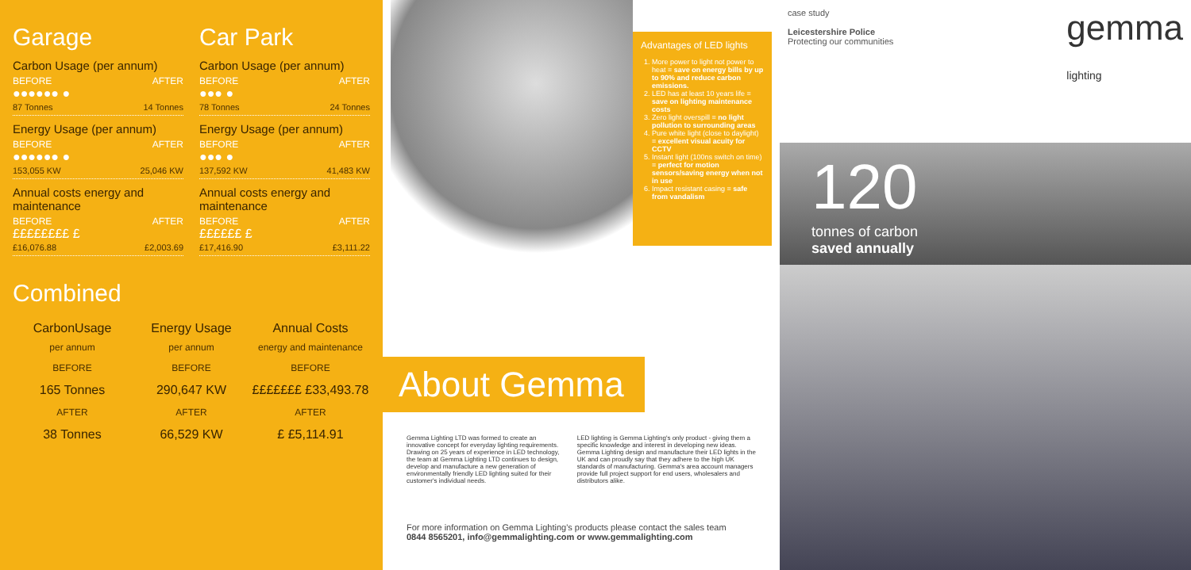Garage
Carbon Usage (per annum)
BEFORE AFTER
●●●●●● ●
87 Tonnes 14 Tonnes
Energy Usage (per annum)
BEFORE AFTER
●●●●●● ●
153,055 KW 25,046 KW
Annual costs energy and maintenance
BEFORE AFTER
££££££££ £
£16,076.88 £2,003.69
Car Park
Carbon Usage (per annum)
BEFORE AFTER
●●● ●
78 Tonnes 24 Tonnes
Energy Usage (per annum)
BEFORE AFTER
●●● ●
137,592 KW 41,483 KW
Annual costs energy and maintenance
BEFORE AFTER
££££££ £
£17,416.90 £3,111.22
Combined
CarbonUsage
per annum
BEFORE
165 Tonnes
AFTER
38 Tonnes
Energy Usage
per annum
BEFORE
290,647 KW
AFTER
66,529 KW
Annual Costs
energy and maintenance
BEFORE
£££££££ £33,493.78
AFTER
£ £5,114.91
Advantages of LED lights
1. More power to light not power to heat = save on energy bills by up to 90% and reduce carbon emissions.
2. LED has at least 10 years life = save on lighting maintenance costs
3. Zero light overspill = no light pollution to surrounding areas
4. Pure white light (close to daylight) = excellent visual acuity for CCTV
5. Instant light (100ns switch on time) = perfect for motion sensors/saving energy when not in use
6. Impact resistant casing = safe from vandalism
About Gemma
Gemma Lighting LTD was formed to create an innovative concept for everyday lighting requirements. Drawing on 25 years of experience in LED technology, the team at Gemma Lighting LTD continues to design, develop and manufacture a new generation of environmentally friendly LED lighting suited for their customer's individual needs.
LED lighting is Gemma Lighting's only product - giving them a specific knowledge and interest in developing new ideas. Gemma Lighting design and manufacture their LED lights in the UK and can proudly say that they adhere to the high UK standards of manufacturing. Gemma's area account managers provide full project support for end users, wholesalers and distributors alike.
For more information on Gemma Lighting's products please contact the sales team
0844 8565201, info@gemmalighting.com or www.gemmalighting.com
case study
Leicestershire Police
Protecting our communities
gemma
lighting
120
tonnes of carbon
saved annually